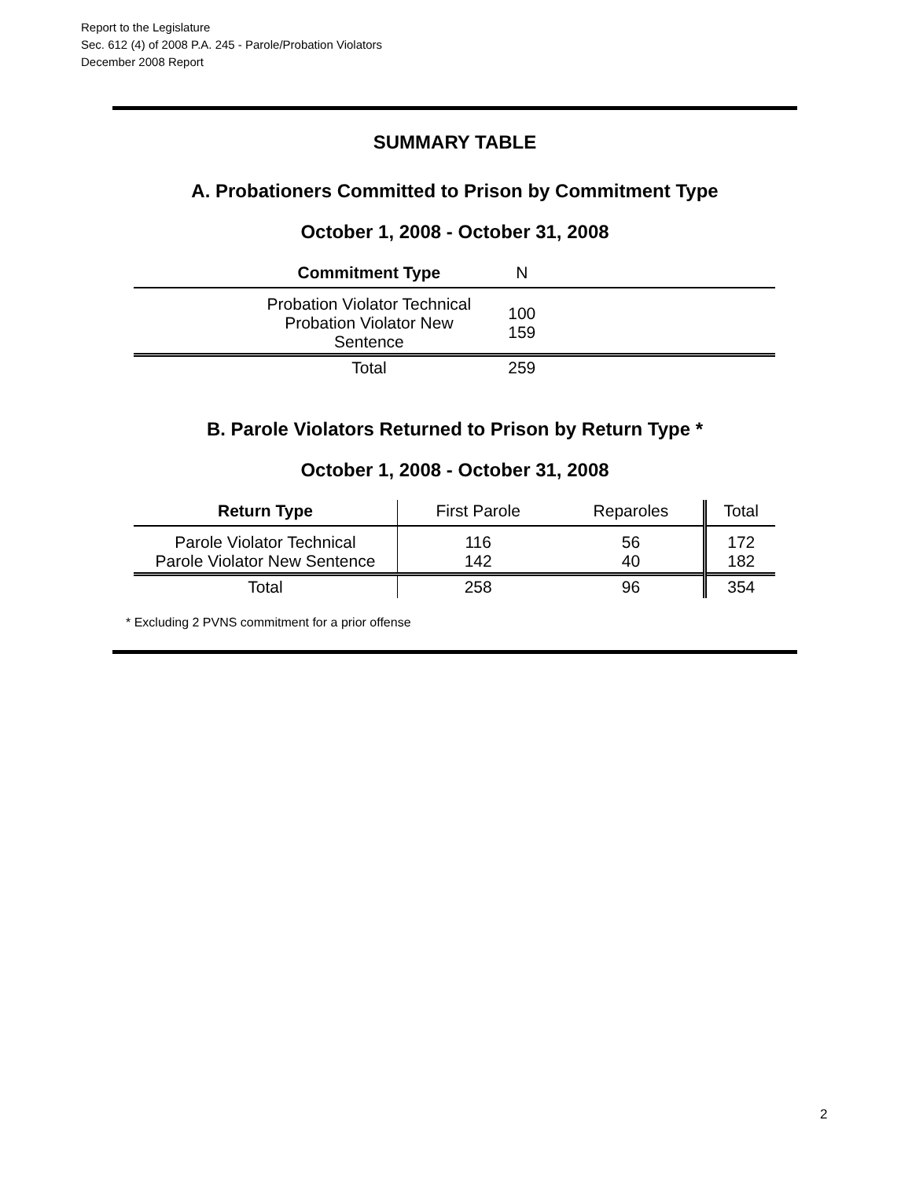Report to the Legislature
Sec. 612 (4) of 2008 P.A. 245 - Parole/Probation Violators
December 2008 Report
SUMMARY TABLE
A. Probationers Committed to Prison by Commitment Type
October 1, 2008 - October 31, 2008
| Commitment Type | N | |
| Probation Violator Technical Probation Violator New Sentence | 100 159 | |
| Total | 259 | |
B. Parole Violators Returned to Prison by Return Type *
October 1, 2008 - October 31, 2008
| Return Type | First Parole | Reparoles | Total |
| Parole Violator Technical Parole Violator New Sentence | 116 142 | 56 40 | 172 182 |
| Total | 258 | 96 | 354 |
* Excluding 2 PVNS commitment for a prior offense
2